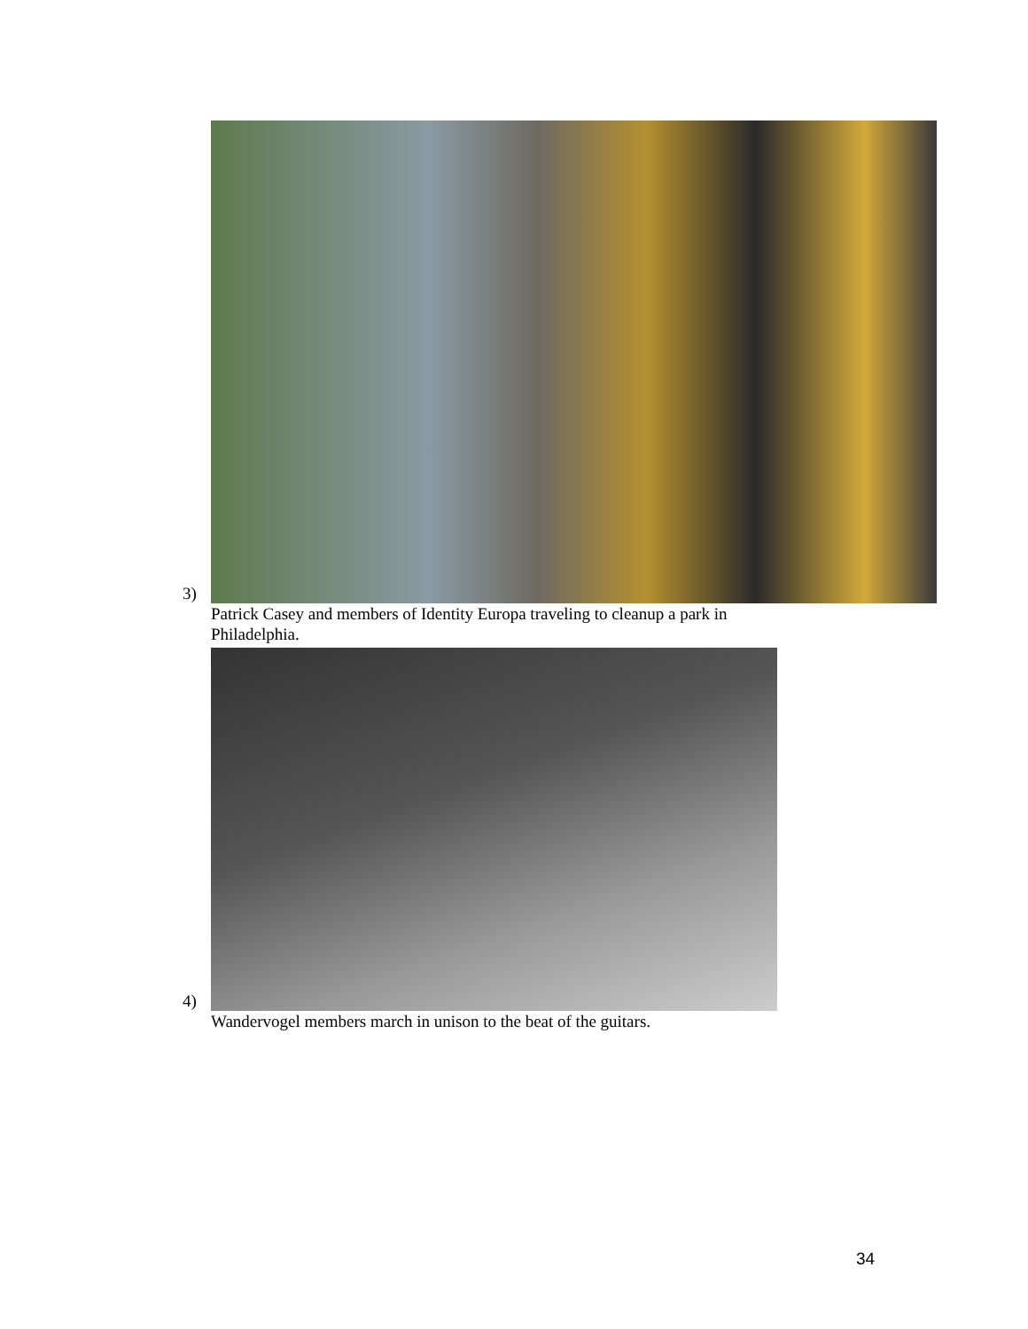3)
Patrick Casey and members of Identity Europa traveling to cleanup a park in Philadelphia.
4)
Wandervogel members march in unison to the beat of the guitars.
34